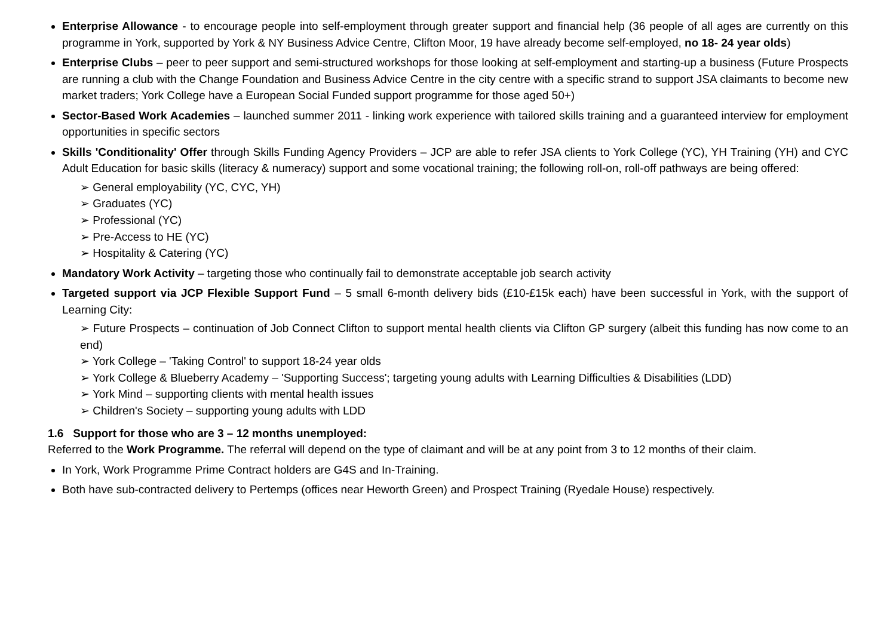Enterprise Allowance - to encourage people into self-employment through greater support and financial help (36 people of all ages are currently on this programme in York, supported by York & NY Business Advice Centre, Clifton Moor, 19 have already become self-employed, no 18- 24 year olds)
Enterprise Clubs – peer to peer support and semi-structured workshops for those looking at self-employment and starting-up a business (Future Prospects are running a club with the Change Foundation and Business Advice Centre in the city centre with a specific strand to support JSA claimants to become new market traders; York College have a European Social Funded support programme for those aged 50+)
Sector-Based Work Academies – launched summer 2011 - linking work experience with tailored skills training and a guaranteed interview for employment opportunities in specific sectors
Skills 'Conditionality' Offer through Skills Funding Agency Providers – JCP are able to refer JSA clients to York College (YC), YH Training (YH) and CYC Adult Education for basic skills (literacy & numeracy) support and some vocational training; the following roll-on, roll-off pathways are being offered:
➢ General employability (YC, CYC, YH)
➢ Graduates (YC)
➢ Professional (YC)
➢ Pre-Access to HE (YC)
➢ Hospitality & Catering (YC)
Mandatory Work Activity – targeting those who continually fail to demonstrate acceptable job search activity
Targeted support via JCP Flexible Support Fund – 5 small 6-month delivery bids (£10-£15k each) have been successful in York, with the support of Learning City:
➢ Future Prospects – continuation of Job Connect Clifton to support mental health clients via Clifton GP surgery (albeit this funding has now come to an end)
➢ York College – 'Taking Control' to support 18-24 year olds
➢ York College & Blueberry Academy – 'Supporting Success'; targeting young adults with Learning Difficulties & Disabilities (LDD)
➢ York Mind – supporting clients with mental health issues
➢ Children's Society – supporting young adults with LDD
1.6 Support for those who are 3 – 12 months unemployed:
Referred to the Work Programme. The referral will depend on the type of claimant and will be at any point from 3 to 12 months of their claim.
In York, Work Programme Prime Contract holders are G4S and In-Training.
Both have sub-contracted delivery to Pertemps (offices near Heworth Green) and Prospect Training (Ryedale House) respectively.